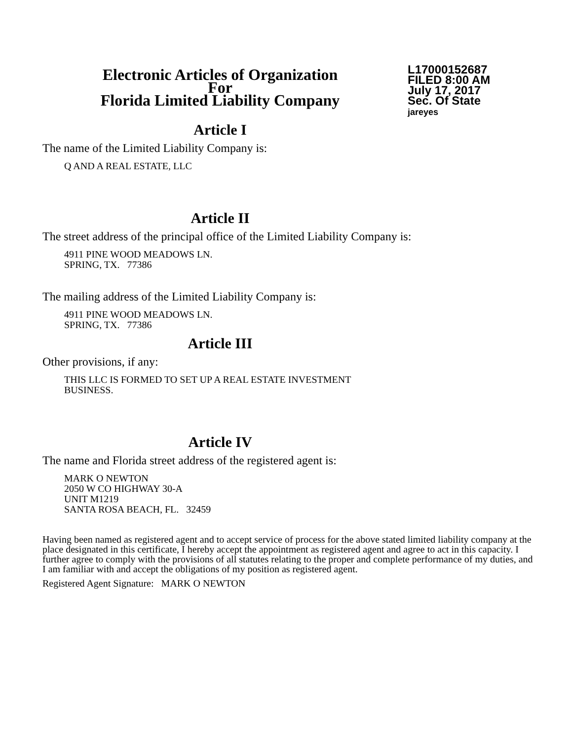Electronic Articles of Organization
For
Florida Limited Liability Company
L17000152687
FILED 8:00 AM
July 17, 2017
Sec. Of State
jareyes
Article I
The name of the Limited Liability Company is:
Q AND A REAL ESTATE, LLC
Article II
The street address of the principal office of the Limited Liability Company is:
4911 PINE WOOD MEADOWS LN.
SPRING, TX. 77386
The mailing address of the Limited Liability Company is:
4911 PINE WOOD MEADOWS LN.
SPRING, TX. 77386
Article III
Other provisions, if any:
THIS LLC IS FORMED TO SET UP A REAL ESTATE INVESTMENT
BUSINESS.
Article IV
The name and Florida street address of the registered agent is:
MARK O NEWTON
2050 W CO HIGHWAY 30-A
UNIT M1219
SANTA ROSA BEACH, FL. 32459
Having been named as registered agent and to accept service of process for the above stated limited liability company at the place designated in this certificate, I hereby accept the appointment as registered agent and agree to act in this capacity. I further agree to comply with the provisions of all statutes relating to the proper and complete performance of my duties, and I am familiar with and accept the obligations of my position as registered agent.
Registered Agent Signature: MARK O NEWTON